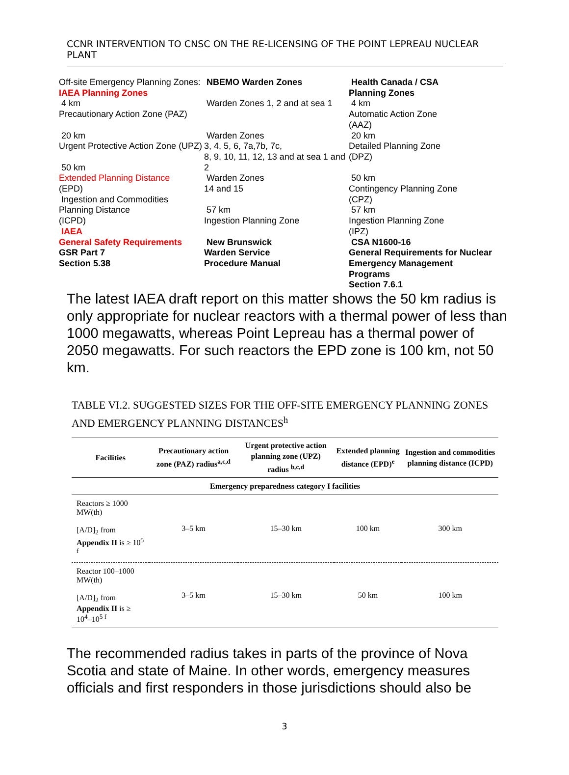CCNR INTERVENTION TO CNSC ON THE RE-LICENSING OF THE POINT LEPREAU NUCLEAR PLANT
Off-site Emergency Planning Zones: IAEA Planning Zones
4 km
Precautionary Action Zone (PAZ)
20 km
Urgent Protective Action Zone (UPZ)
50 km
Extended Planning Distance
(EPD)
Ingestion and Commodities Planning Distance
(ICPD)
IAEA
General Safety Requirements
GSR Part 7
Section 5.38
NBEMO Warden Zones
Warden Zones 1, 2 and at sea 1
Warden Zones
3, 4, 5, 6, 7a,7b, 7c,
8, 9, 10, 11, 12, 13 and at sea 1 and 2
Warden Zones
14 and 15
57 km
Ingestion Planning Zone
New Brunswick
Warden Service
Procedure Manual
Health Canada / CSA
Planning Zones
4 km
Automatic Action Zone
(AAZ)
20 km
Detailed Planning Zone
(DPZ)
50 km
Contingency Planning Zone
(CPZ)
57 km
Ingestion Planning Zone
(IPZ)
CSA N1600-16
General Requirements for Nuclear Emergency Management Programs
Section 7.6.1
The latest IAEA draft report on this matter shows the 50 km radius is only appropriate for nuclear reactors with a thermal power of less than 1000 megawatts, whereas Point Lepreau has a thermal power of 2050 megawatts. For such reactors the EPD zone is 100 km, not 50 km.
TABLE VI.2. SUGGESTED SIZES FOR THE OFF-SITE EMERGENCY PLANNING ZONES AND EMERGENCY PLANNING DISTANCES<sup>h</sup>
| Facilities | Precautionary action zone (PAZ) radius<sup>a,c,d</sup> | Urgent protective action planning zone (UPZ) radius <sup>b,c,d</sup> | Extended planning distance (EPD)<sup>e</sup> | Ingestion and commodities planning distance (ICPD) |
| --- | --- | --- | --- | --- |
| Emergency preparedness category I facilities | | | | |
| Reactors ≥ 1000 MW(th) [A/D]<sub>2</sub> from Appendix II is ≥ 10<sup>5 f</sup> | 3–5 km | 15–30 km | 100 km | 300 km |
| Reactor 100–1000 MW(th) [A/D]<sub>2</sub> from Appendix II is ≥ 10<sup>4</sup>–10<sup>5 f</sup> | 3–5 km | 15–30 km | 50 km | 100 km |
The recommended radius takes in parts of the province of Nova Scotia and state of Maine. In other words, emergency measures officials and first responders in those jurisdictions should also be
3